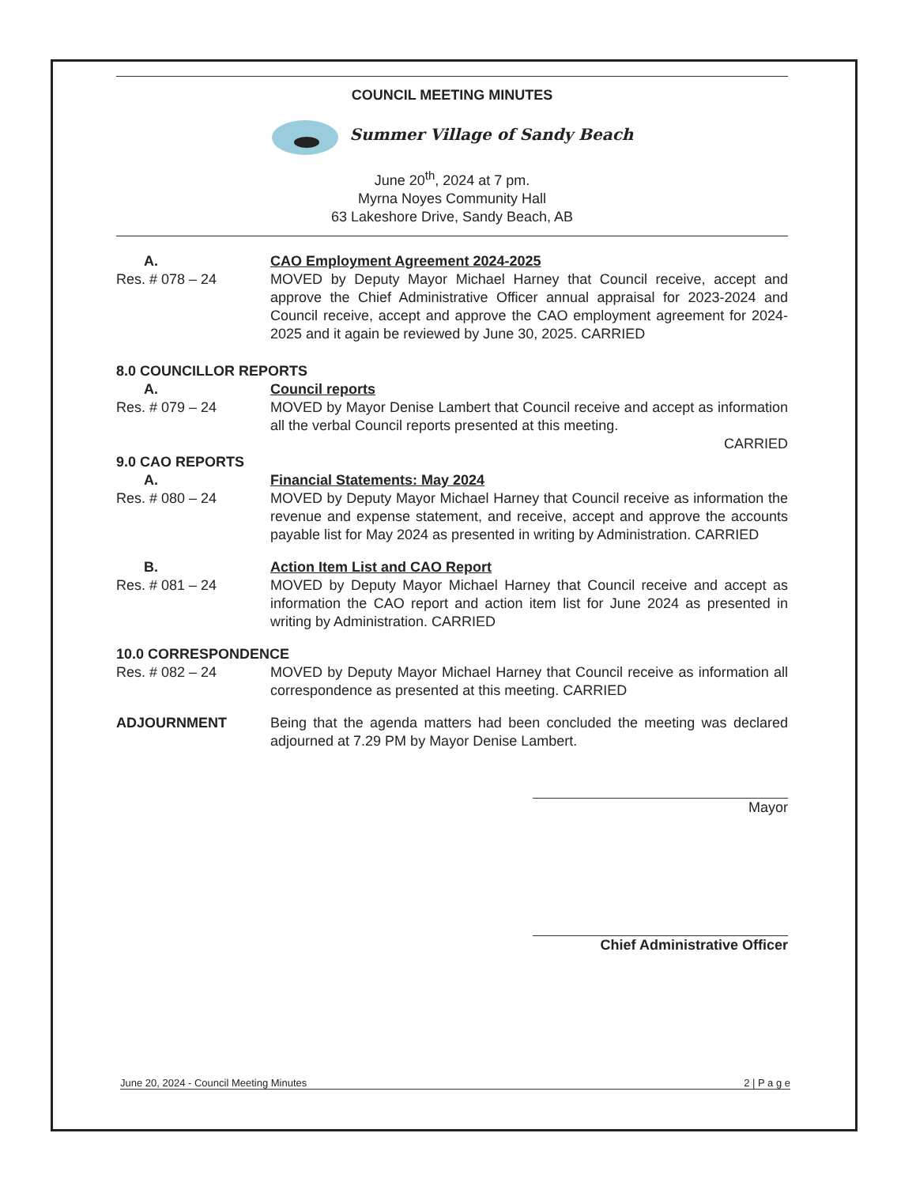COUNCIL MEETING MINUTES
Summer Village of Sandy Beach
June 20<sup>th</sup>, 2024 at 7 pm.
Myrna Noyes Community Hall
63 Lakeshore Drive, Sandy Beach, AB
A. CAO Employment Agreement 2024-2025
Res. # 078 – 24 MOVED by Deputy Mayor Michael Harney that Council receive, accept and approve the Chief Administrative Officer annual appraisal for 2023-2024 and Council receive, accept and approve the CAO employment agreement for 2024-2025 and it again be reviewed by June 30, 2025. CARRIED
8.0 COUNCILLOR REPORTS
A. Council reports
Res. # 079 – 24 MOVED by Mayor Denise Lambert that Council receive and accept as information all the verbal Council reports presented at this meeting.
CARRIED
9.0 CAO REPORTS
A. Financial Statements: May 2024
Res. # 080 – 24 MOVED by Deputy Mayor Michael Harney that Council receive as information the revenue and expense statement, and receive, accept and approve the accounts payable list for May 2024 as presented in writing by Administration. CARRIED
B. Action Item List and CAO Report
Res. # 081 – 24 MOVED by Deputy Mayor Michael Harney that Council receive and accept as information the CAO report and action item list for June 2024 as presented in writing by Administration. CARRIED
10.0 CORRESPONDENCE
Res. # 082 – 24 MOVED by Deputy Mayor Michael Harney that Council receive as information all correspondence as presented at this meeting. CARRIED
ADJOURNMENT Being that the agenda matters had been concluded the meeting was declared adjourned at 7.29 PM by Mayor Denise Lambert.
Mayor
Chief Administrative Officer
June 20, 2024 - Council Meeting Minutes 2 | P a g e